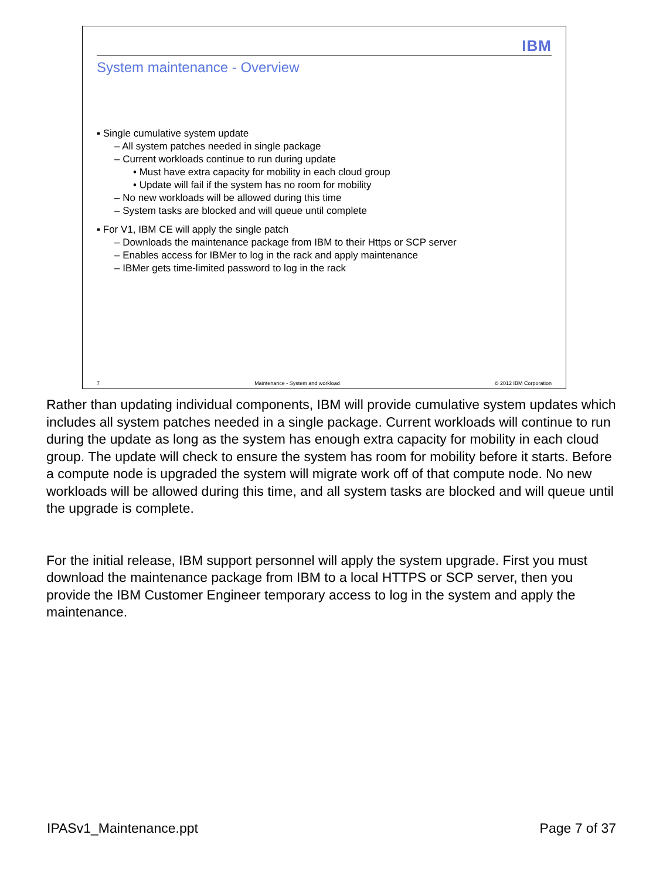IBM
System maintenance - Overview
▪ Single cumulative system update
– All system patches needed in single package
– Current workloads continue to run during update
• Must have extra capacity for mobility in each cloud group
• Update will fail if the system has no room for mobility
– No new workloads will be allowed during this time
– System tasks are blocked and will queue until complete
▪ For V1, IBM CE will apply the single patch
– Downloads the maintenance package from IBM to their Https or SCP server
– Enables access for IBMer to log in the rack and apply maintenance
– IBMer gets time-limited password to log in the rack
7 Maintenance - System and workload © 2012 IBM Corporation
Rather than updating individual components, IBM will provide cumulative system updates which includes all system patches needed in a single package. Current workloads will continue to run during the update as long as the system has enough extra capacity for mobility in each cloud group. The update will check to ensure the system has room for mobility before it starts. Before a compute node is upgraded the system will migrate work off of that compute node. No new workloads will be allowed during this time, and all system tasks are blocked and will queue until the upgrade is complete.
For the initial release, IBM support personnel will apply the system upgrade. First you must download the maintenance package from IBM to a local HTTPS or SCP server, then you provide the IBM Customer Engineer temporary access to log in the system and apply the maintenance.
IPASv1_Maintenance.ppt Page 7 of 37